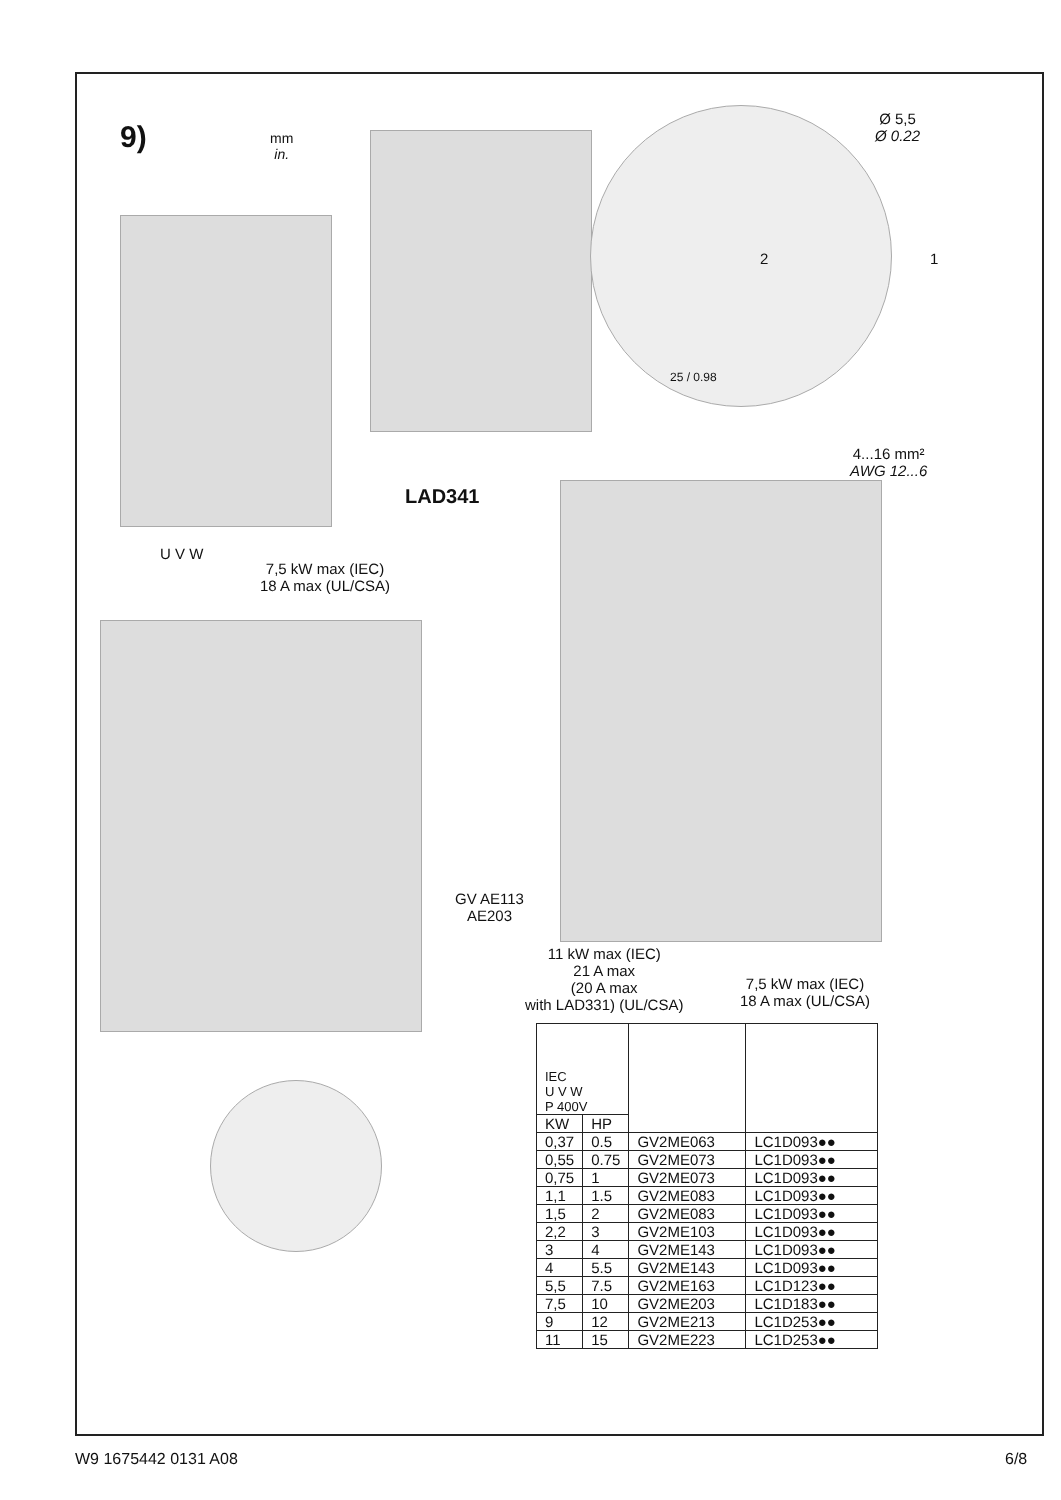9)
mm
in.
Ø 5,5
Ø 0.22
1
2
25 / 0.98
4...16 mm²
AWG 12...6
LAD341
U V W
7,5 kW max (IEC)
18 A max (UL/CSA)
GV AE113
AE203
11 kW max (IEC)
21 A max
(20 A max
with LAD331) (UL/CSA)
7,5 kW max (IEC)
18 A max (UL/CSA)
| IEC U V W P 400V | | | |
| --- | --- | --- | --- |
| KW | HP | | |
| 0,37 | 0.5 | GV2ME063 | LC1D093●● |
| 0,55 | 0.75 | GV2ME073 | LC1D093●● |
| 0,75 | 1 | GV2ME073 | LC1D093●● |
| 1,1 | 1.5 | GV2ME083 | LC1D093●● |
| 1,5 | 2 | GV2ME083 | LC1D093●● |
| 2,2 | 3 | GV2ME103 | LC1D093●● |
| 3 | 4 | GV2ME143 | LC1D093●● |
| 4 | 5.5 | GV2ME143 | LC1D093●● |
| 5,5 | 7.5 | GV2ME163 | LC1D123●● |
| 7,5 | 10 | GV2ME203 | LC1D183●● |
| 9 | 12 | GV2ME213 | LC1D253●● |
| 11 | 15 | GV2ME223 | LC1D253●● |
W9 1675442 0131 A08 6/8